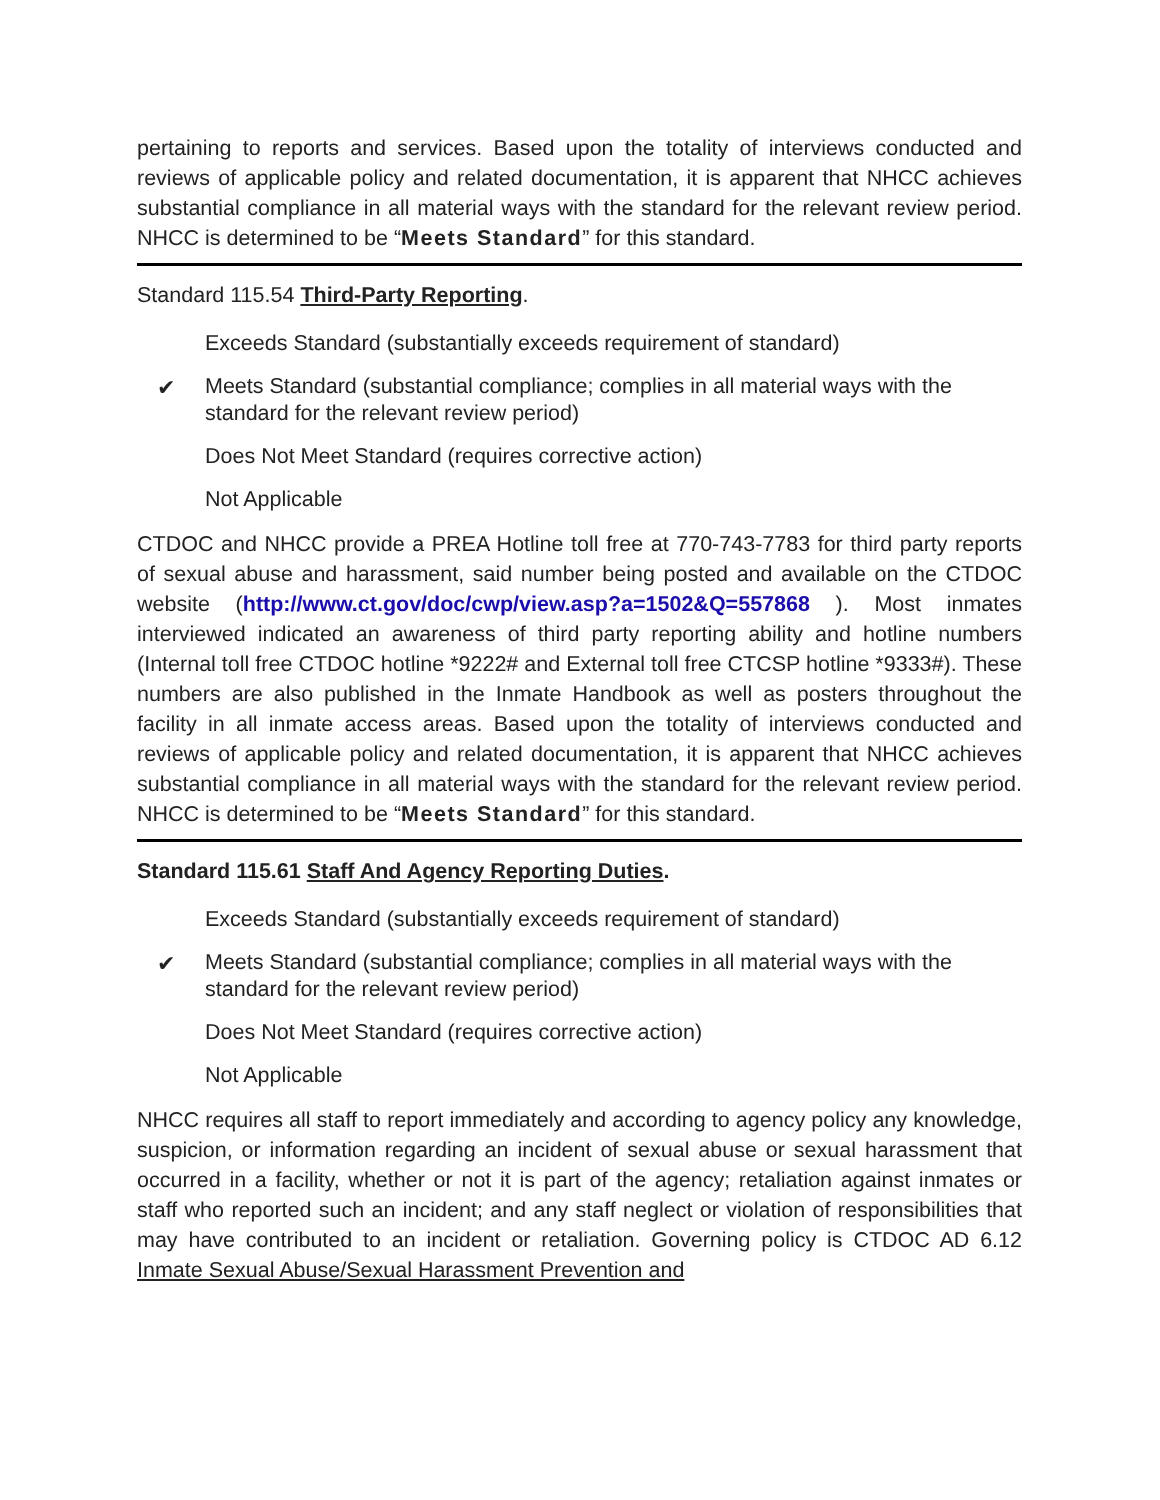pertaining to reports and services. Based upon the totality of interviews conducted and reviews of applicable policy and related documentation, it is apparent that NHCC achieves substantial compliance in all material ways with the standard for the relevant review period. NHCC is determined to be “Meets Standard” for this standard.
Standard 115.54 Third-Party Reporting.
Exceeds Standard (substantially exceeds requirement of standard)
✔ Meets Standard (substantial compliance; complies in all material ways with the standard for the relevant review period)
Does Not Meet Standard (requires corrective action)
Not Applicable
CTDOC and NHCC provide a PREA Hotline toll free at 770-743-7783 for third party reports of sexual abuse and harassment, said number being posted and available on the CTDOC website (http://www.ct.gov/doc/cwp/view.asp?a=1502&Q=557868 ). Most inmates interviewed indicated an awareness of third party reporting ability and hotline numbers (Internal toll free CTDOC hotline *9222# and External toll free CTCSP hotline *9333#). These numbers are also published in the Inmate Handbook as well as posters throughout the facility in all inmate access areas. Based upon the totality of interviews conducted and reviews of applicable policy and related documentation, it is apparent that NHCC achieves substantial compliance in all material ways with the standard for the relevant review period. NHCC is determined to be “Meets Standard” for this standard.
Standard 115.61 Staff And Agency Reporting Duties.
Exceeds Standard (substantially exceeds requirement of standard)
✔ Meets Standard (substantial compliance; complies in all material ways with the standard for the relevant review period)
Does Not Meet Standard (requires corrective action)
Not Applicable
NHCC requires all staff to report immediately and according to agency policy any knowledge, suspicion, or information regarding an incident of sexual abuse or sexual harassment that occurred in a facility, whether or not it is part of the agency; retaliation against inmates or staff who reported such an incident; and any staff neglect or violation of responsibilities that may have contributed to an incident or retaliation. Governing policy is CTDOC AD 6.12 Inmate Sexual Abuse/Sexual Harassment Prevention and